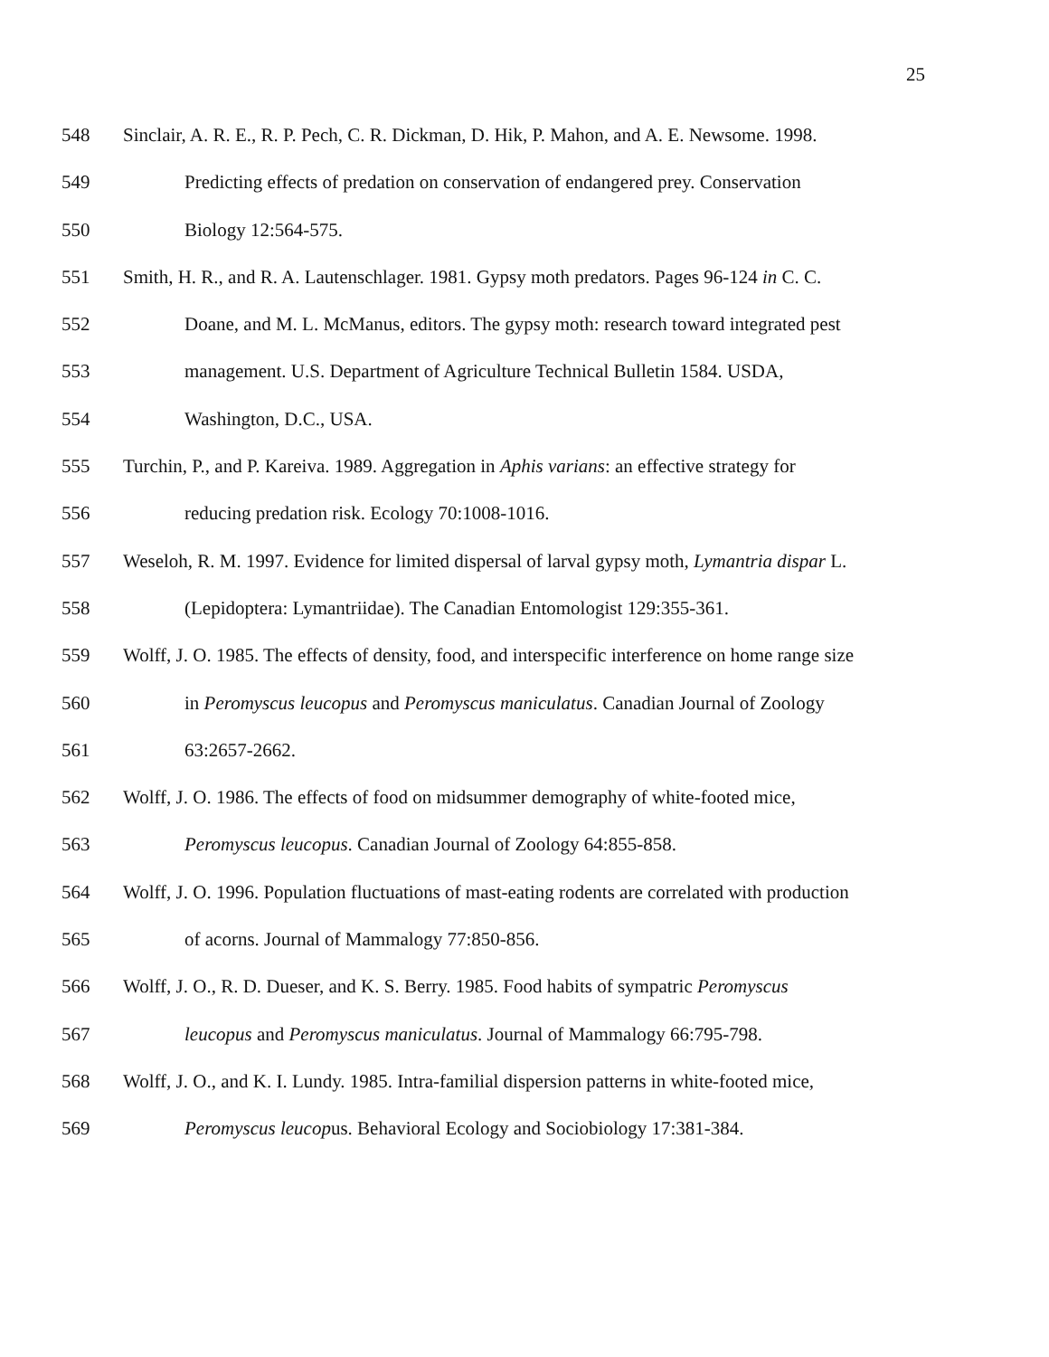25
548 Sinclair, A. R. E., R. P. Pech, C. R. Dickman, D. Hik, P. Mahon, and A. E. Newsome. 1998.
549 Predicting effects of predation on conservation of endangered prey. Conservation
550 Biology 12:564-575.
551 Smith, H. R., and R. A. Lautenschlager. 1981. Gypsy moth predators. Pages 96-124 in C. C.
552 Doane, and M. L. McManus, editors. The gypsy moth: research toward integrated pest
553 management. U.S. Department of Agriculture Technical Bulletin 1584. USDA,
554 Washington, D.C., USA.
555 Turchin, P., and P. Kareiva. 1989. Aggregation in Aphis varians: an effective strategy for
556 reducing predation risk. Ecology 70:1008-1016.
557 Weseloh, R. M. 1997. Evidence for limited dispersal of larval gypsy moth, Lymantria dispar L.
558 (Lepidoptera: Lymantriidae). The Canadian Entomologist 129:355-361.
559 Wolff, J. O. 1985. The effects of density, food, and interspecific interference on home range size
560 in Peromyscus leucopus and Peromyscus maniculatus. Canadian Journal of Zoology
561 63:2657-2662.
562 Wolff, J. O. 1986. The effects of food on midsummer demography of white-footed mice,
563 Peromyscus leucopus. Canadian Journal of Zoology 64:855-858.
564 Wolff, J. O. 1996. Population fluctuations of mast-eating rodents are correlated with production
565 of acorns. Journal of Mammalogy 77:850-856.
566 Wolff, J. O., R. D. Dueser, and K. S. Berry. 1985. Food habits of sympatric Peromyscus
567 leucopus and Peromyscus maniculatus. Journal of Mammalogy 66:795-798.
568 Wolff, J. O., and K. I. Lundy. 1985. Intra-familial dispersion patterns in white-footed mice,
569 Peromyscus leucopus. Behavioral Ecology and Sociobiology 17:381-384.